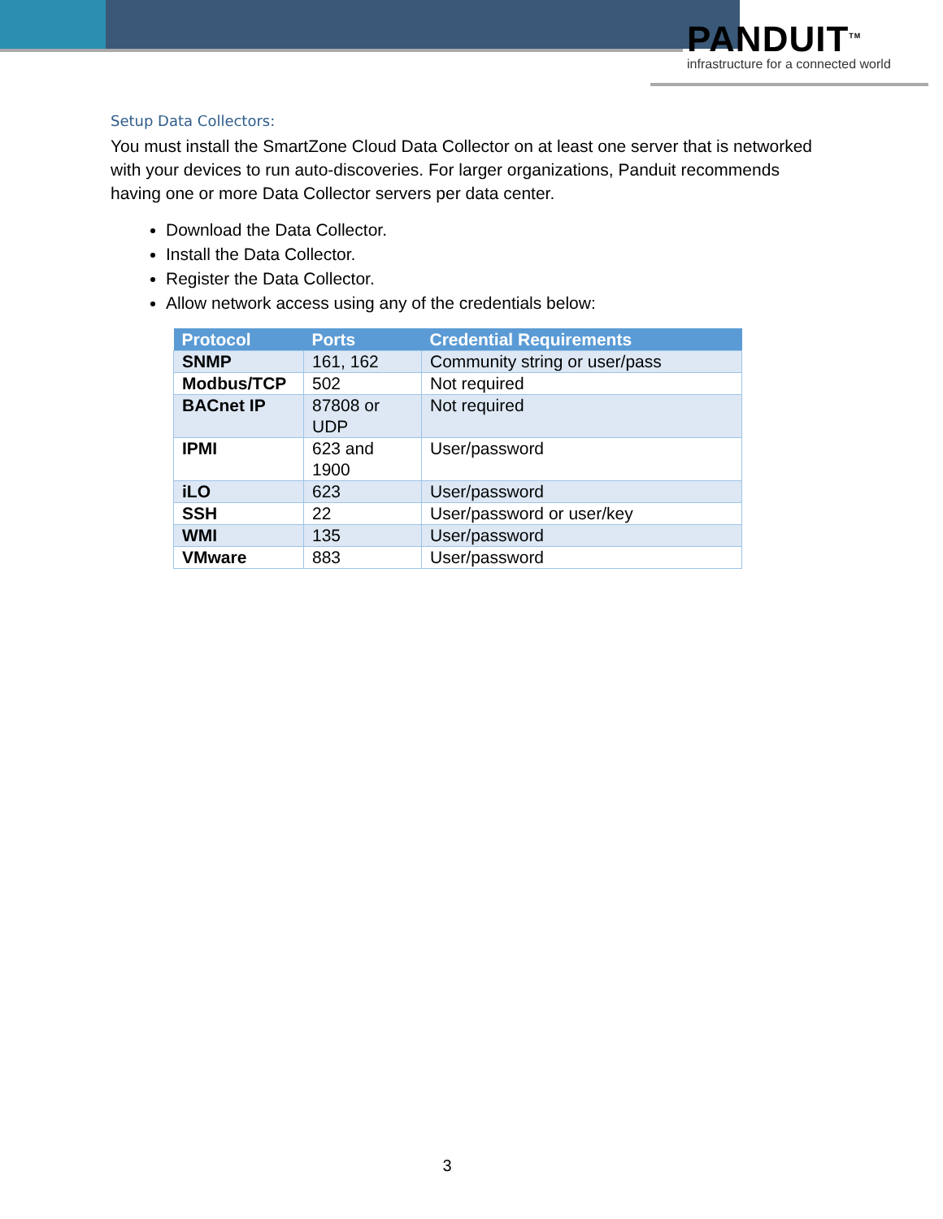PANDUIT<sup>TM</sup>
infrastructure for a connected world
Setup Data Collectors:
You must install the SmartZone Cloud Data Collector on at least one server that is networked with your devices to run auto-discoveries. For larger organizations, Panduit recommends having one or more Data Collector servers per data center.
Download the Data Collector.
Install the Data Collector.
Register the Data Collector.
Allow network access using any of the credentials below:
| Protocol | Ports | Credential Requirements |
| --- | --- | --- |
| SNMP | 161, 162 | Community string or user/pass |
| Modbus/TCP | 502 | Not required |
| BACnet IP | 87808 or UDP | Not required |
| IPMI | 623 and 1900 | User/password |
| iLO | 623 | User/password |
| SSH | 22 | User/password or user/key |
| WMI | 135 | User/password |
| VMware | 883 | User/password |
3